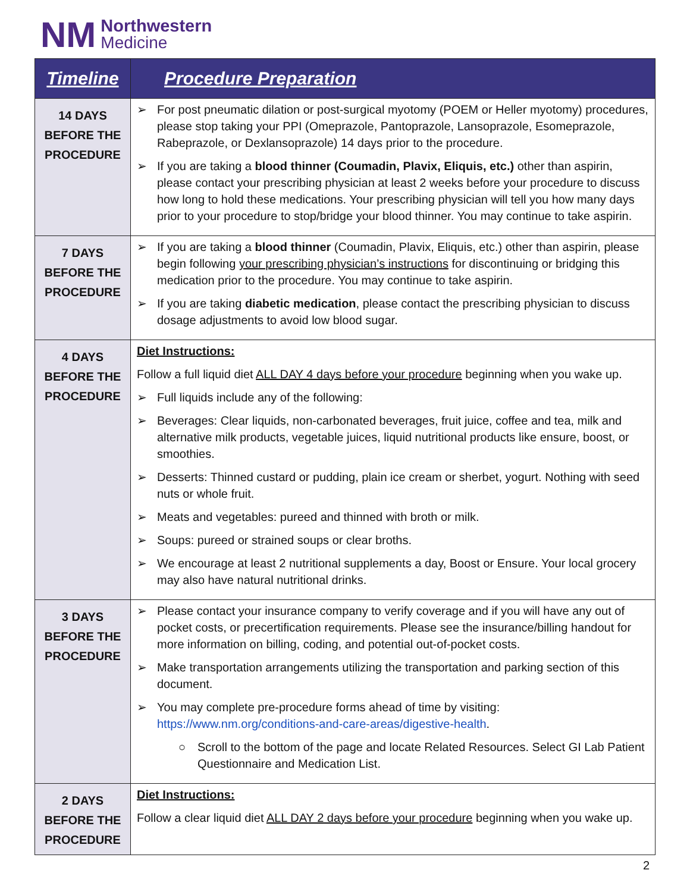NM
Northwestern
Medicine
| Timeline | Procedure Preparation |
| --- | --- |
| 14 DAYS BEFORE THE PROCEDURE | ➢ For post pneumatic dilation or post-surgical myotomy (POEM or Heller myotomy) procedures, please stop taking your PPI (Omeprazole, Pantoprazole, Lansoprazole, Esomeprazole, Rabeprazole, or Dexlansoprazole) 14 days prior to the procedure. ➢ If you are taking a blood thinner (Coumadin, Plavix, Eliquis, etc.) other than aspirin, please contact your prescribing physician at least 2 weeks before your procedure to discuss how long to hold these medications. Your prescribing physician will tell you how many days prior to your procedure to stop/bridge your blood thinner. You may continue to take aspirin. |
| 7 DAYS BEFORE THE PROCEDURE | ➢ If you are taking a blood thinner (Coumadin, Plavix, Eliquis, etc.) other than aspirin, please begin following your prescribing physician’s instructions for discontinuing or bridging this medication prior to the procedure. You may continue to take aspirin. ➢ If you are taking diabetic medication , please contact the prescribing physician to discuss dosage adjustments to avoid low blood sugar. |
| 4 DAYS BEFORE THE PROCEDURE | Diet Instructions: Follow a full liquid diet ALL DAY 4 days before your procedure beginning when you wake up. ➢ Full liquids include any of the following: ➢ Beverages: Clear liquids, non-carbonated beverages, fruit juice, coffee and tea, milk and alternative milk products, vegetable juices, liquid nutritional products like ensure, boost, or smoothies. ➢ Desserts: Thinned custard or pudding, plain ice cream or sherbet, yogurt. Nothing with seed nuts or whole fruit. ➢ Meats and vegetables: pureed and thinned with broth or milk. ➢ Soups: pureed or strained soups or clear broths. ➢ We encourage at least 2 nutritional supplements a day, Boost or Ensure. Your local grocery may also have natural nutritional drinks. |
| 3 DAYS BEFORE THE PROCEDURE | ➢ Please contact your insurance company to verify coverage and if you will have any out of pocket costs, or precertification requirements. Please see the insurance/billing handout for more information on billing, coding, and potential out-of-pocket costs. ➢ Make transportation arrangements utilizing the transportation and parking section of this document. ➢ You may complete pre-procedure forms ahead of time by visiting: https://www.nm.org/conditions-and-care-areas/digestive-health . ○ Scroll to the bottom of the page and locate Related Resources. Select GI Lab Patient Questionnaire and Medication List. |
| 2 DAYS BEFORE THE PROCEDURE | Diet Instructions: Follow a clear liquid diet ALL DAY 2 days before your procedure beginning when you wake up. |
2